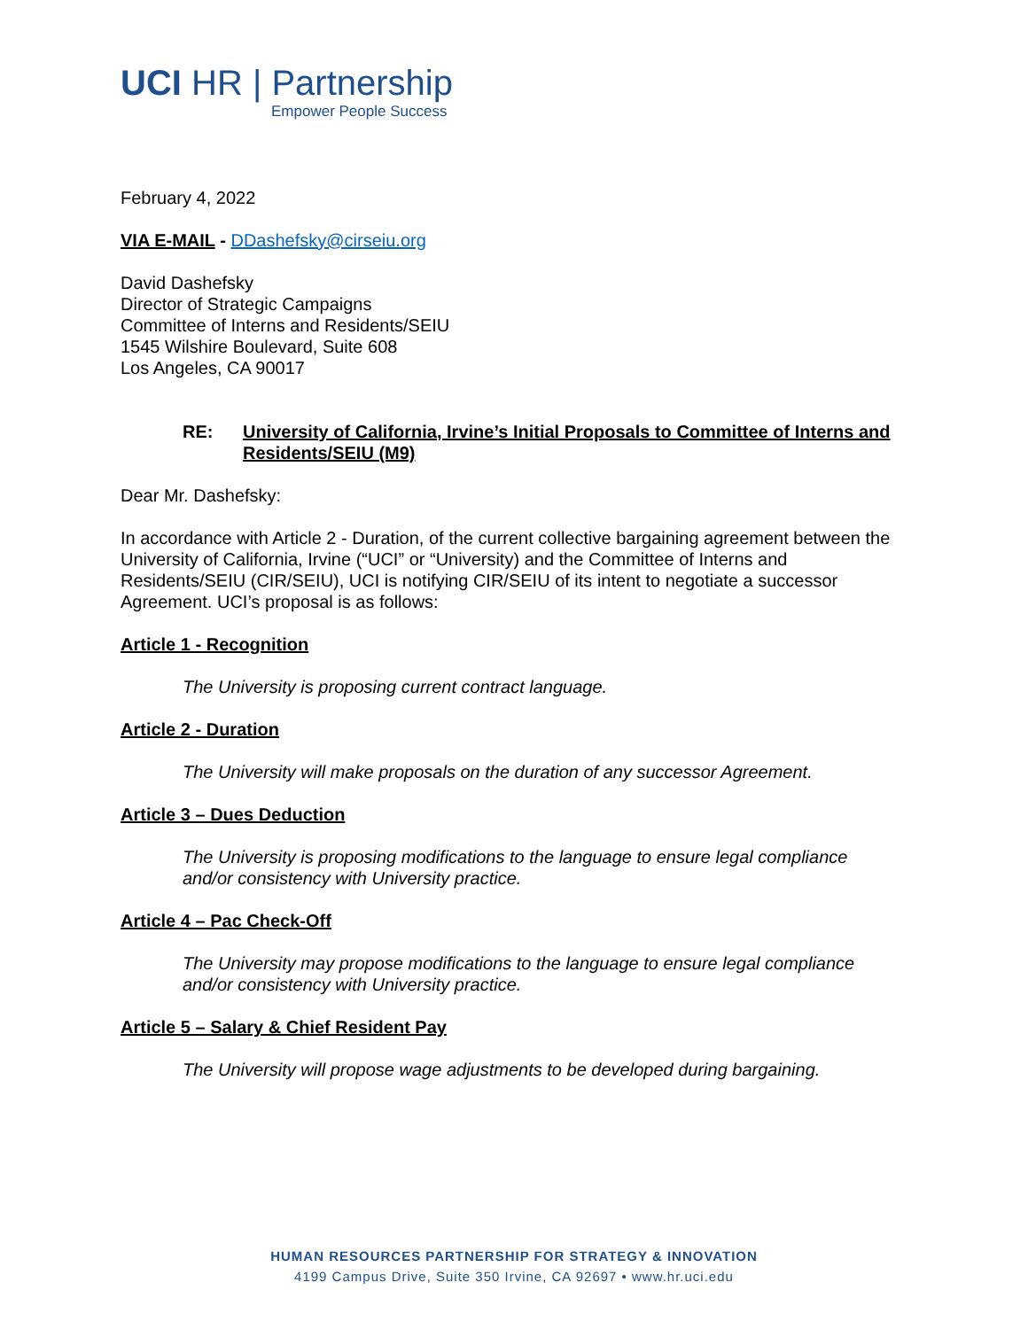UCI HR | Partnership
Empower People Success
February 4, 2022
VIA E-MAIL - DDashefsky@cirseiu.org
David Dashefsky
Director of Strategic Campaigns
Committee of Interns and Residents/SEIU
1545 Wilshire Boulevard, Suite 608
Los Angeles, CA 90017
RE: University of California, Irvine’s Initial Proposals to Committee of Interns and Residents/SEIU (M9)
Dear Mr. Dashefsky:
In accordance with Article 2 - Duration, of the current collective bargaining agreement between the University of California, Irvine (“UCI” or “University) and the Committee of Interns and Residents/SEIU (CIR/SEIU), UCI is notifying CIR/SEIU of its intent to negotiate a successor Agreement. UCI’s proposal is as follows:
Article 1 - Recognition
The University is proposing current contract language.
Article 2 - Duration
The University will make proposals on the duration of any successor Agreement.
Article 3 – Dues Deduction
The University is proposing modifications to the language to ensure legal compliance and/or consistency with University practice.
Article 4 – Pac Check-Off
The University may propose modifications to the language to ensure legal compliance and/or consistency with University practice.
Article 5 – Salary & Chief Resident Pay
The University will propose wage adjustments to be developed during bargaining.
HUMAN RESOURCES PARTNERSHIP FOR STRATEGY & INNOVATION
4199 Campus Drive, Suite 350 Irvine, CA 92697 • www.hr.uci.edu